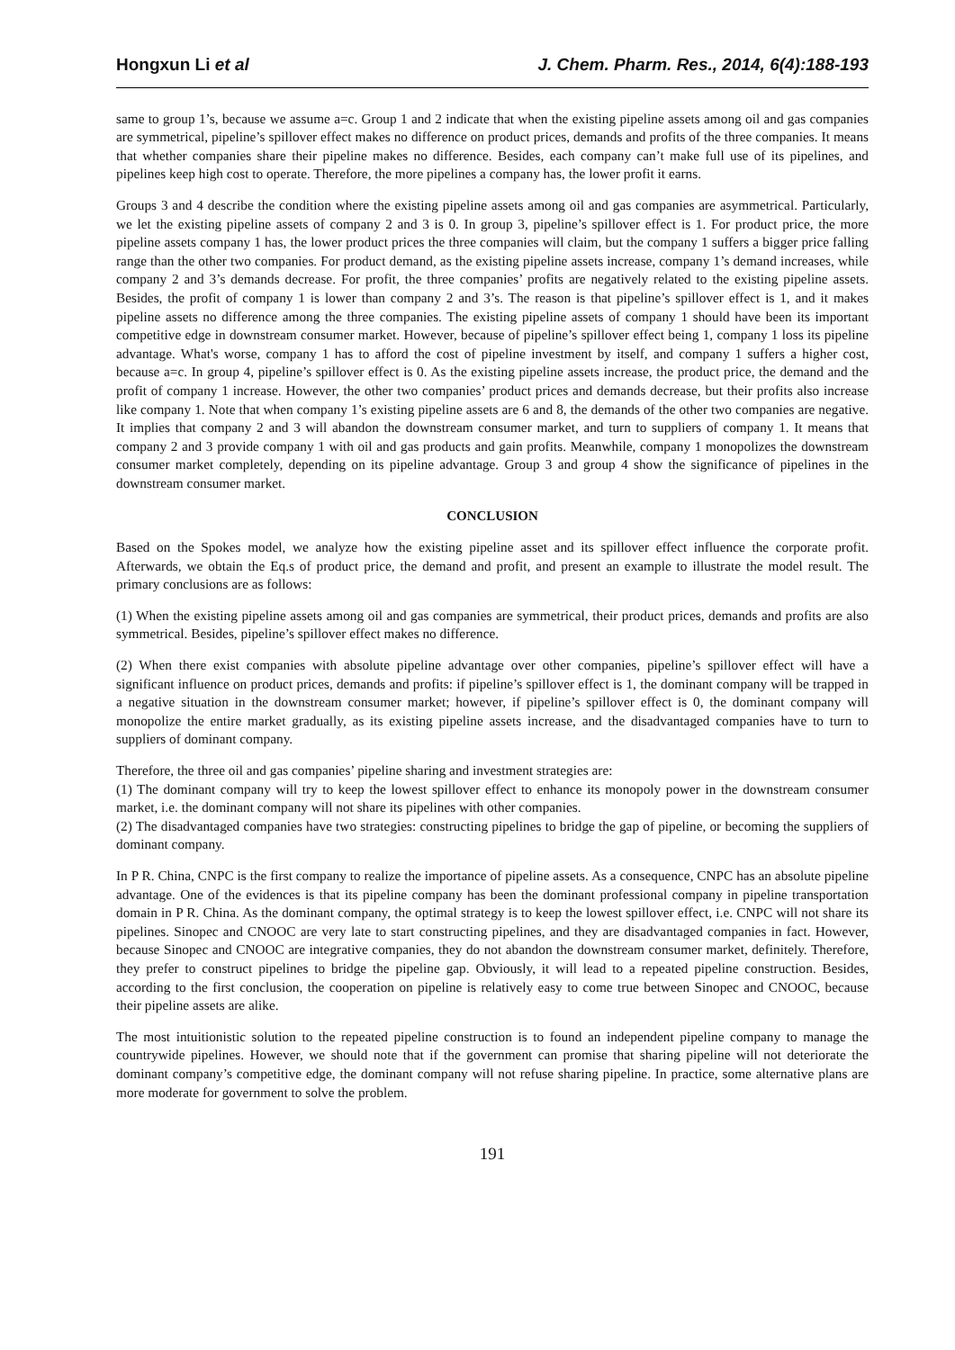Hongxun Li et al J. Chem. Pharm. Res., 2014, 6(4):188-193
same to group 1’s, because we assume a=c. Group 1 and 2 indicate that when the existing pipeline assets among oil and gas companies are symmetrical, pipeline’s spillover effect makes no difference on product prices, demands and profits of the three companies. It means that whether companies share their pipeline makes no difference. Besides, each company can’t make full use of its pipelines, and pipelines keep high cost to operate. Therefore, the more pipelines a company has, the lower profit it earns.
Groups 3 and 4 describe the condition where the existing pipeline assets among oil and gas companies are asymmetrical. Particularly, we let the existing pipeline assets of company 2 and 3 is 0. In group 3, pipeline’s spillover effect is 1. For product price, the more pipeline assets company 1 has, the lower product prices the three companies will claim, but the company 1 suffers a bigger price falling range than the other two companies. For product demand, as the existing pipeline assets increase, company 1’s demand increases, while company 2 and 3’s demands decrease. For profit, the three companies’ profits are negatively related to the existing pipeline assets. Besides, the profit of company 1 is lower than company 2 and 3’s. The reason is that pipeline’s spillover effect is 1, and it makes pipeline assets no difference among the three companies. The existing pipeline assets of company 1 should have been its important competitive edge in downstream consumer market. However, because of pipeline’s spillover effect being 1, company 1 loss its pipeline advantage. What's worse, company 1 has to afford the cost of pipeline investment by itself, and company 1 suffers a higher cost, because a=c. In group 4, pipeline’s spillover effect is 0. As the existing pipeline assets increase, the product price, the demand and the profit of company 1 increase. However, the other two companies’ product prices and demands decrease, but their profits also increase like company 1. Note that when company 1’s existing pipeline assets are 6 and 8, the demands of the other two companies are negative. It implies that company 2 and 3 will abandon the downstream consumer market, and turn to suppliers of company 1. It means that company 2 and 3 provide company 1 with oil and gas products and gain profits. Meanwhile, company 1 monopolizes the downstream consumer market completely, depending on its pipeline advantage. Group 3 and group 4 show the significance of pipelines in the downstream consumer market.
CONCLUSION
Based on the Spokes model, we analyze how the existing pipeline asset and its spillover effect influence the corporate profit. Afterwards, we obtain the Eq.s of product price, the demand and profit, and present an example to illustrate the model result. The primary conclusions are as follows:
(1) When the existing pipeline assets among oil and gas companies are symmetrical, their product prices, demands and profits are also symmetrical. Besides, pipeline’s spillover effect makes no difference.
(2) When there exist companies with absolute pipeline advantage over other companies, pipeline’s spillover effect will have a significant influence on product prices, demands and profits: if pipeline’s spillover effect is 1, the dominant company will be trapped in a negative situation in the downstream consumer market; however, if pipeline’s spillover effect is 0, the dominant company will monopolize the entire market gradually, as its existing pipeline assets increase, and the disadvantaged companies have to turn to suppliers of dominant company.
Therefore, the three oil and gas companies’ pipeline sharing and investment strategies are:
(1) The dominant company will try to keep the lowest spillover effect to enhance its monopoly power in the downstream consumer market, i.e. the dominant company will not share its pipelines with other companies.
(2) The disadvantaged companies have two strategies: constructing pipelines to bridge the gap of pipeline, or becoming the suppliers of dominant company.
In P R. China, CNPC is the first company to realize the importance of pipeline assets. As a consequence, CNPC has an absolute pipeline advantage. One of the evidences is that its pipeline company has been the dominant professional company in pipeline transportation domain in P R. China. As the dominant company, the optimal strategy is to keep the lowest spillover effect, i.e. CNPC will not share its pipelines. Sinopec and CNOOC are very late to start constructing pipelines, and they are disadvantaged companies in fact. However, because Sinopec and CNOOC are integrative companies, they do not abandon the downstream consumer market, definitely. Therefore, they prefer to construct pipelines to bridge the pipeline gap. Obviously, it will lead to a repeated pipeline construction. Besides, according to the first conclusion, the cooperation on pipeline is relatively easy to come true between Sinopec and CNOOC, because their pipeline assets are alike.
The most intuitionistic solution to the repeated pipeline construction is to found an independent pipeline company to manage the countrywide pipelines. However, we should note that if the government can promise that sharing pipeline will not deteriorate the dominant company’s competitive edge, the dominant company will not refuse sharing pipeline. In practice, some alternative plans are more moderate for government to solve the problem.
191